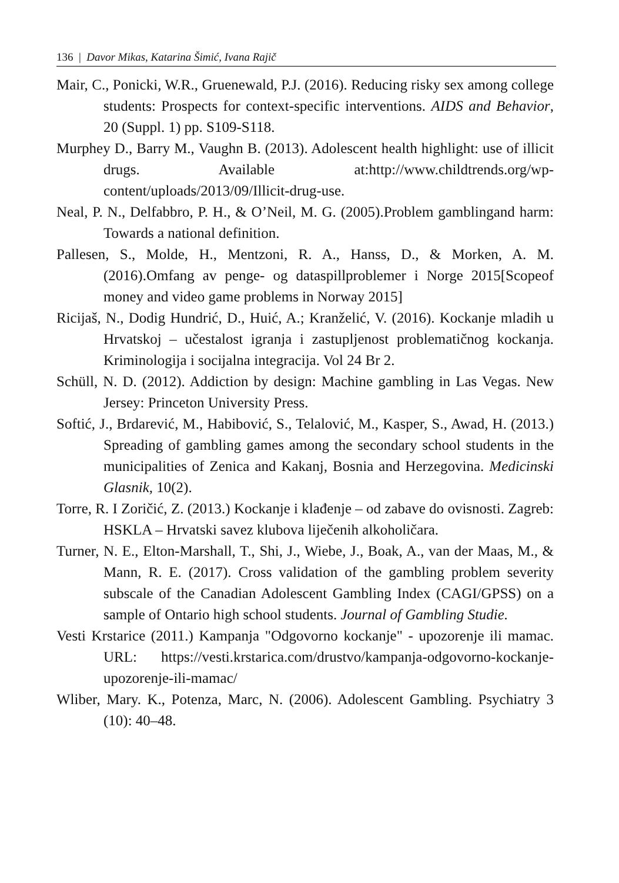136 | Davor Mikas, Katarina Šimić, Ivana Rajič
Mair, C., Ponicki, W.R., Gruenewald, P.J. (2016). Reducing risky sex among college students: Prospects for context-specific interventions. AIDS and Behavior, 20 (Suppl. 1) pp. S109-S118.
Murphey D., Barry M., Vaughn B. (2013). Adolescent health highlight: use of illicit drugs. Available at:http://www.childtrends.org/wp-content/uploads/2013/09/Illicit-drug-use.
Neal, P. N., Delfabbro, P. H., & O’Neil, M. G. (2005).Problem gamblingand harm: Towards a national definition.
Pallesen, S., Molde, H., Mentzoni, R. A., Hanss, D., & Morken, A. M.(2016).Omfang av penge- og dataspillproblemer i Norge 2015[Scopeof money and video game problems in Norway 2015]
Ricijaš, N., Dodig Hundrić, D., Huić, A.; Kranželić, V. (2016). Kockanje mladih u Hrvatskoj – učestalost igranja i zastupljenost problematičnog kockanja. Kriminologija i socijalna integracija. Vol 24 Br 2.
Schüll, N. D. (2012). Addiction by design: Machine gambling in Las Vegas. New Jersey: Princeton University Press.
Softić, J., Brdarević, M., Habibović, S., Telalović, M., Kasper, S., Awad, H. (2013.) Spreading of gambling games among the secondary school students in the municipalities of Zenica and Kakanj, Bosnia and Herzegovina. Medicinski Glasnik, 10(2).
Torre, R. I Zoričić, Z. (2013.) Kockanje i klađenje – od zabave do ovisnosti. Zagreb: HSKLA – Hrvatski savez klubova liječenih alkoholičara.
Turner, N. E., Elton-Marshall, T., Shi, J., Wiebe, J., Boak, A., van der Maas, M., & Mann, R. E. (2017). Cross validation of the gambling problem severity subscale of the Canadian Adolescent Gambling Index (CAGI/GPSS) on a sample of Ontario high school students. Journal of Gambling Studie.
Vesti Krstarice (2011.) Kampanja "Odgovorno kockanje" - upozorenje ili mamac. URL: https://vesti.krstarica.com/drustvo/kampanja-odgovorno-kockanje-upozorenje-ili-mamac/
Wliber, Mary. K., Potenza, Marc, N. (2006). Adolescent Gambling. Psychiatry 3 (10): 40–48.